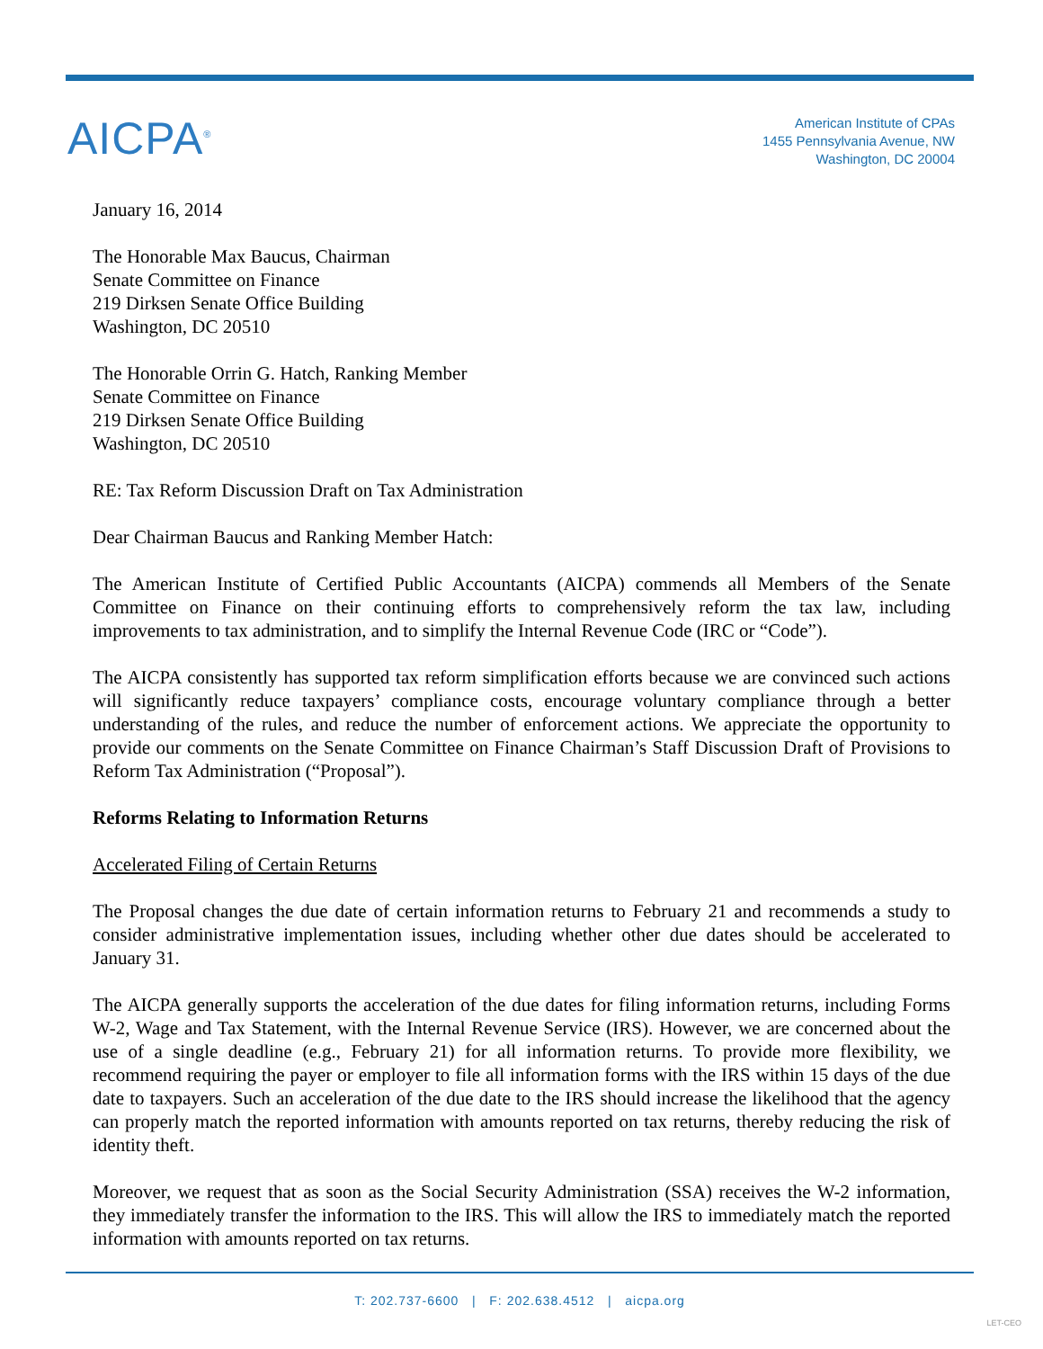AICPA<sup>®</sup>
American Institute of CPAs
1455 Pennsylvania Avenue, NW
Washington, DC 20004
January 16, 2014
The Honorable Max Baucus, Chairman
Senate Committee on Finance
219 Dirksen Senate Office Building
Washington, DC 20510
The Honorable Orrin G. Hatch, Ranking Member
Senate Committee on Finance
219 Dirksen Senate Office Building
Washington, DC 20510
RE: Tax Reform Discussion Draft on Tax Administration
Dear Chairman Baucus and Ranking Member Hatch:
The American Institute of Certified Public Accountants (AICPA) commends all Members of the Senate Committee on Finance on their continuing efforts to comprehensively reform the tax law, including improvements to tax administration, and to simplify the Internal Revenue Code (IRC or “Code”).
The AICPA consistently has supported tax reform simplification efforts because we are convinced such actions will significantly reduce taxpayers’ compliance costs, encourage voluntary compliance through a better understanding of the rules, and reduce the number of enforcement actions. We appreciate the opportunity to provide our comments on the Senate Committee on Finance Chairman’s Staff Discussion Draft of Provisions to Reform Tax Administration (“Proposal”).
Reforms Relating to Information Returns
Accelerated Filing of Certain Returns
The Proposal changes the due date of certain information returns to February 21 and recommends a study to consider administrative implementation issues, including whether other due dates should be accelerated to January 31.
The AICPA generally supports the acceleration of the due dates for filing information returns, including Forms W-2, Wage and Tax Statement, with the Internal Revenue Service (IRS). However, we are concerned about the use of a single deadline (e.g., February 21) for all information returns. To provide more flexibility, we recommend requiring the payer or employer to file all information forms with the IRS within 15 days of the due date to taxpayers. Such an acceleration of the due date to the IRS should increase the likelihood that the agency can properly match the reported information with amounts reported on tax returns, thereby reducing the risk of identity theft.
Moreover, we request that as soon as the Social Security Administration (SSA) receives the W-2 information, they immediately transfer the information to the IRS. This will allow the IRS to immediately match the reported information with amounts reported on tax returns.
T: 202.737-6600 | F: 202.638.4512 | aicpa.org
LET-CEO